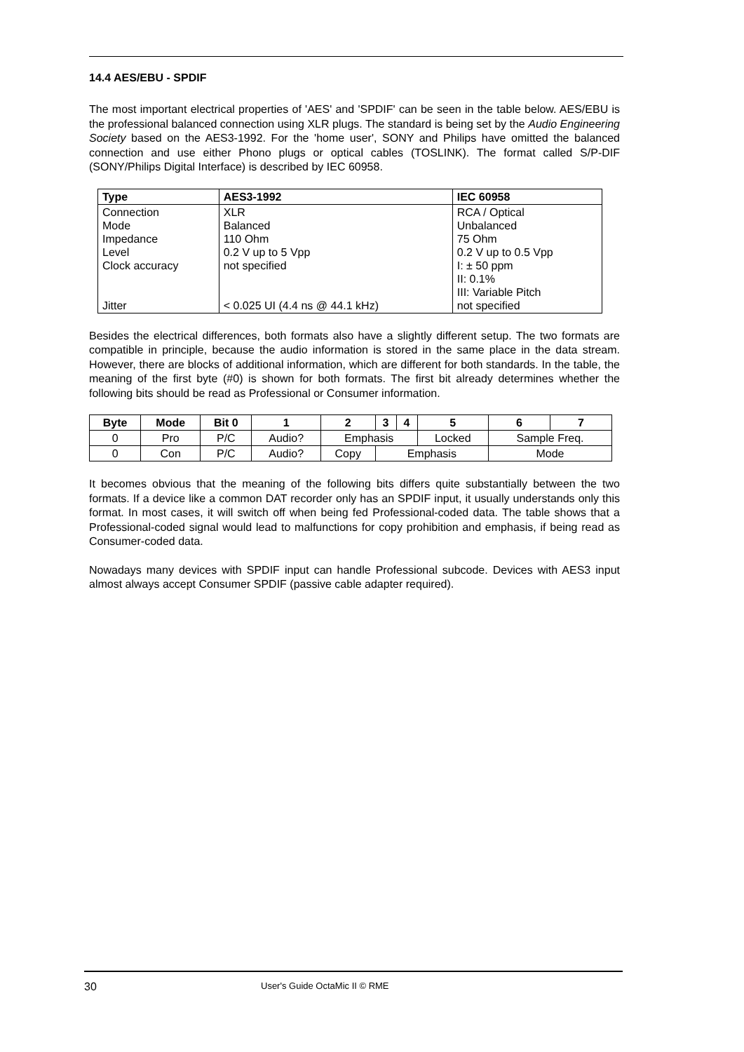14.4 AES/EBU - SPDIF
The most important electrical properties of 'AES' and 'SPDIF' can be seen in the table below. AES/EBU is the professional balanced connection using XLR plugs. The standard is being set by the Audio Engineering Society based on the AES3-1992. For the 'home user', SONY and Philips have omitted the balanced connection and use either Phono plugs or optical cables (TOSLINK). The format called S/P-DIF (SONY/Philips Digital Interface) is described by IEC 60958.
| Type | AES3-1992 | IEC 60958 |
| Connection Mode Impedance Level Clock accuracy Jitter | XLR Balanced 110 Ohm 0.2 V up to 5 Vpp not specified < 0.025 UI (4.4 ns @ 44.1 kHz) | RCA / Optical Unbalanced 75 Ohm 0.2 V up to 0.5 Vpp I: ± 50 ppm II: 0.1% III: Variable Pitch not specified |
Besides the electrical differences, both formats also have a slightly different setup. The two formats are compatible in principle, because the audio information is stored in the same place in the data stream. However, there are blocks of additional information, which are different for both standards. In the table, the meaning of the first byte (#0) is shown for both formats. The first bit already determines whether the following bits should be read as Professional or Consumer information.
| Byte | Mode | Bit 0 | 1 | 2 | 3 | 4 | 5 | 6 | 7 |
| 0 | Pro | P/C | Audio? | Emphasis | | | Locked | Sample Freq. | |
| 0 | Con | P/C | Audio? | Copy | Emphasis | | | Mode | |
It becomes obvious that the meaning of the following bits differs quite substantially between the two formats. If a device like a common DAT recorder only has an SPDIF input, it usually understands only this format. In most cases, it will switch off when being fed Professional-coded data. The table shows that a Professional-coded signal would lead to malfunctions for copy prohibition and emphasis, if being read as Consumer-coded data.
Nowadays many devices with SPDIF input can handle Professional subcode. Devices with AES3 input almost always accept Consumer SPDIF (passive cable adapter required).
30 User's Guide OctaMic II © RME